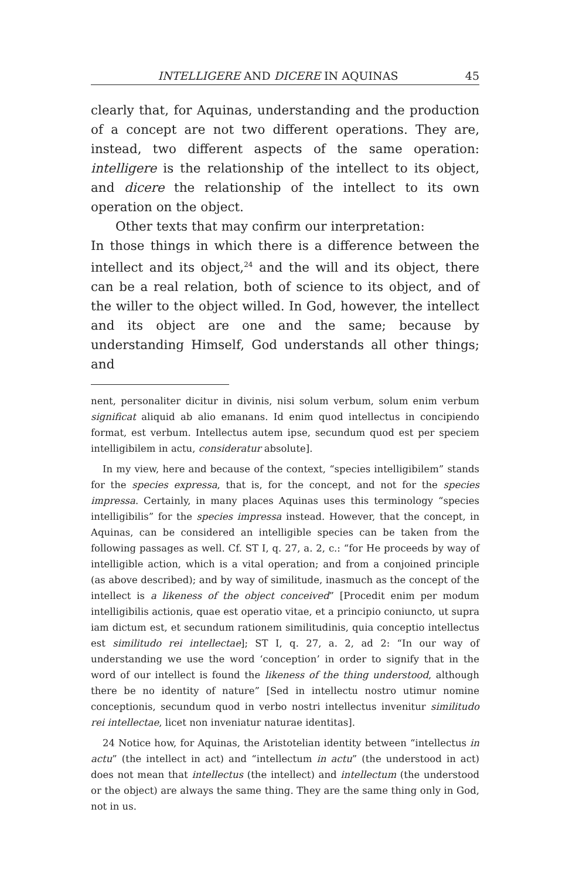INTELLIGERE AND DICERE IN AQUINAS 45
clearly that, for Aquinas, understanding and the production of a concept are not two different operations. They are, instead, two different aspects of the same operation: intelligere is the relationship of the intellect to its object, and dicere the relationship of the intellect to its own operation on the object.
Other texts that may confirm our interpretation:
In those things in which there is a difference between the intellect and its object,<sup>24</sup> and the will and its object, there can be a real relation, both of science to its object, and of the willer to the object willed. In God, however, the intellect and its object are one and the same; because by understanding Himself, God understands all other things; and
nent, personaliter dicitur in divinis, nisi solum verbum, solum enim verbum significat aliquid ab alio emanans. Id enim quod intellectus in concipiendo format, est verbum. Intellectus autem ipse, secundum quod est per speciem intelligibilem in actu, consideratur absolute].
In my view, here and because of the context, “species intelligibilem” stands for the species expressa, that is, for the concept, and not for the species impressa. Certainly, in many places Aquinas uses this terminology “species intelligibilis” for the species impressa instead. However, that the concept, in Aquinas, can be considered an intelligible species can be taken from the following passages as well. Cf. ST I, q. 27, a. 2, c.: “for He proceeds by way of intelligible action, which is a vital operation; and from a conjoined principle (as above described); and by way of similitude, inasmuch as the concept of the intellect is a likeness of the object conceived” [Procedit enim per modum intelligibilis actionis, quae est operatio vitae, et a principio coniuncto, ut supra iam dictum est, et secundum rationem similitudinis, quia conceptio intellectus est similitudo rei intellectae]; ST I, q. 27, a. 2, ad 2: “In our way of understanding we use the word ‘conception’ in order to signify that in the word of our intellect is found the likeness of the thing understood, although there be no identity of nature” [Sed in intellectu nostro utimur nomine conceptionis, secundum quod in verbo nostri intellectus invenitur similitudo rei intellectae, licet non inveniatur naturae identitas].
24 Notice how, for Aquinas, the Aristotelian identity between “intellectus in actu” (the intellect in act) and “intellectum in actu” (the understood in act) does not mean that intellectus (the intellect) and intellectum (the understood or the object) are always the same thing. They are the same thing only in God, not in us.